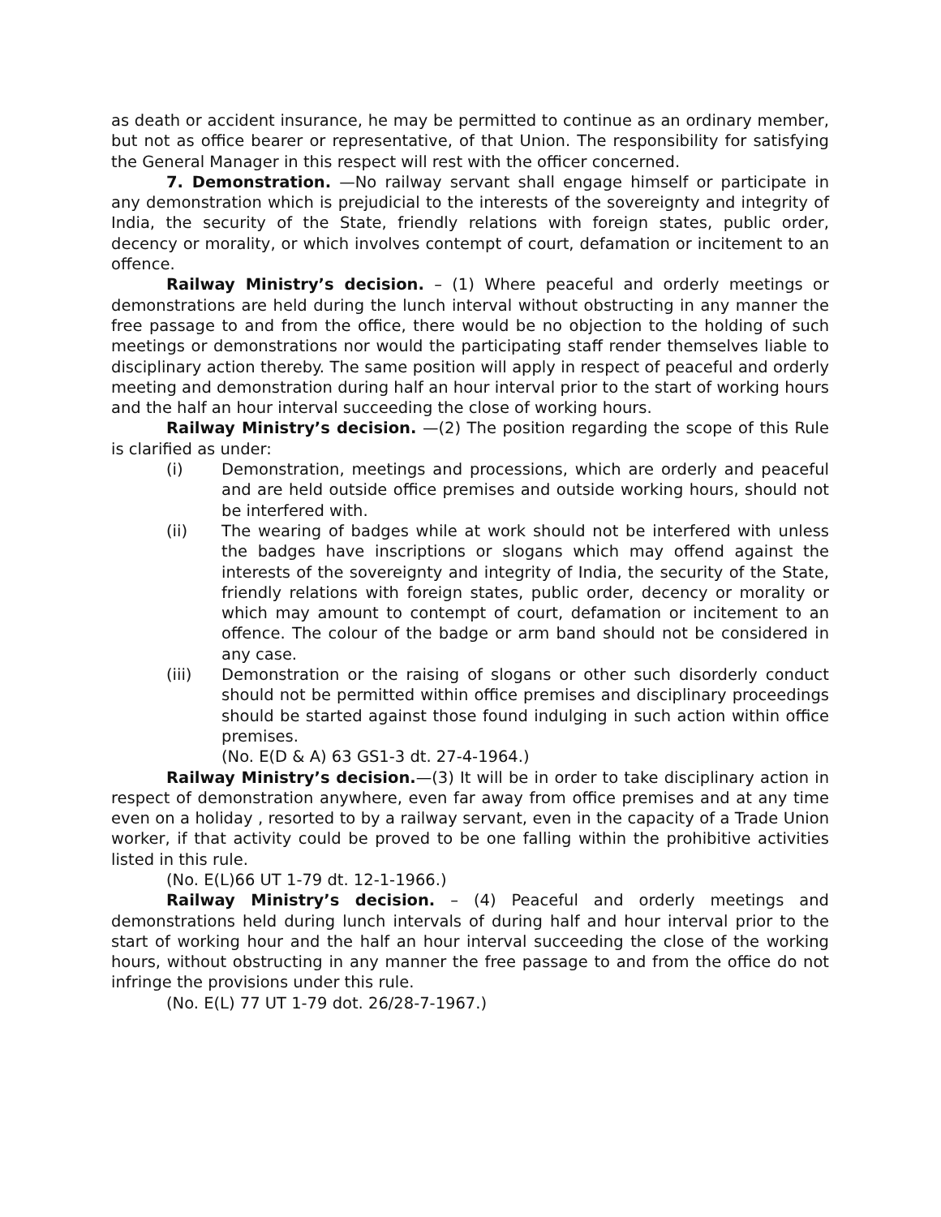as death or accident insurance, he may be permitted to continue as an ordinary member, but not as office bearer or representative, of that Union. The responsibility for satisfying the General Manager in this respect will rest with the officer concerned.
7. Demonstration. —No railway servant shall engage himself or participate in any demonstration which is prejudicial to the interests of the sovereignty and integrity of India, the security of the State, friendly relations with foreign states, public order, decency or morality, or which involves contempt of court, defamation or incitement to an offence.
Railway Ministry’s decision. – (1) Where peaceful and orderly meetings or demonstrations are held during the lunch interval without obstructing in any manner the free passage to and from the office, there would be no objection to the holding of such meetings or demonstrations nor would the participating staff render themselves liable to disciplinary action thereby. The same position will apply in respect of peaceful and orderly meeting and demonstration during half an hour interval prior to the start of working hours and the half an hour interval succeeding the close of working hours.
Railway Ministry’s decision. —(2) The position regarding the scope of this Rule is clarified as under:
(i) Demonstration, meetings and processions, which are orderly and peaceful and are held outside office premises and outside working hours, should not be interfered with.
(ii) The wearing of badges while at work should not be interfered with unless the badges have inscriptions or slogans which may offend against the interests of the sovereignty and integrity of India, the security of the State, friendly relations with foreign states, public order, decency or morality or which may amount to contempt of court, defamation or incitement to an offence. The colour of the badge or arm band should not be considered in any case.
(iii) Demonstration or the raising of slogans or other such disorderly conduct should not be permitted within office premises and disciplinary proceedings should be started against those found indulging in such action within office premises.
(No. E(D & A) 63 GS1-3 dt. 27-4-1964.)
Railway Ministry’s decision.—(3) It will be in order to take disciplinary action in respect of demonstration anywhere, even far away from office premises and at any time even on a holiday , resorted to by a railway servant, even in the capacity of a Trade Union worker, if that activity could be proved to be one falling within the prohibitive activities listed in this rule.
(No. E(L)66 UT 1-79 dt. 12-1-1966.)
Railway Ministry’s decision. – (4) Peaceful and orderly meetings and demonstrations held during lunch intervals of during half and hour interval prior to the start of working hour and the half an hour interval succeeding the close of the working hours, without obstructing in any manner the free passage to and from the office do not infringe the provisions under this rule.
(No. E(L) 77 UT 1-79 dot. 26/28-7-1967.)